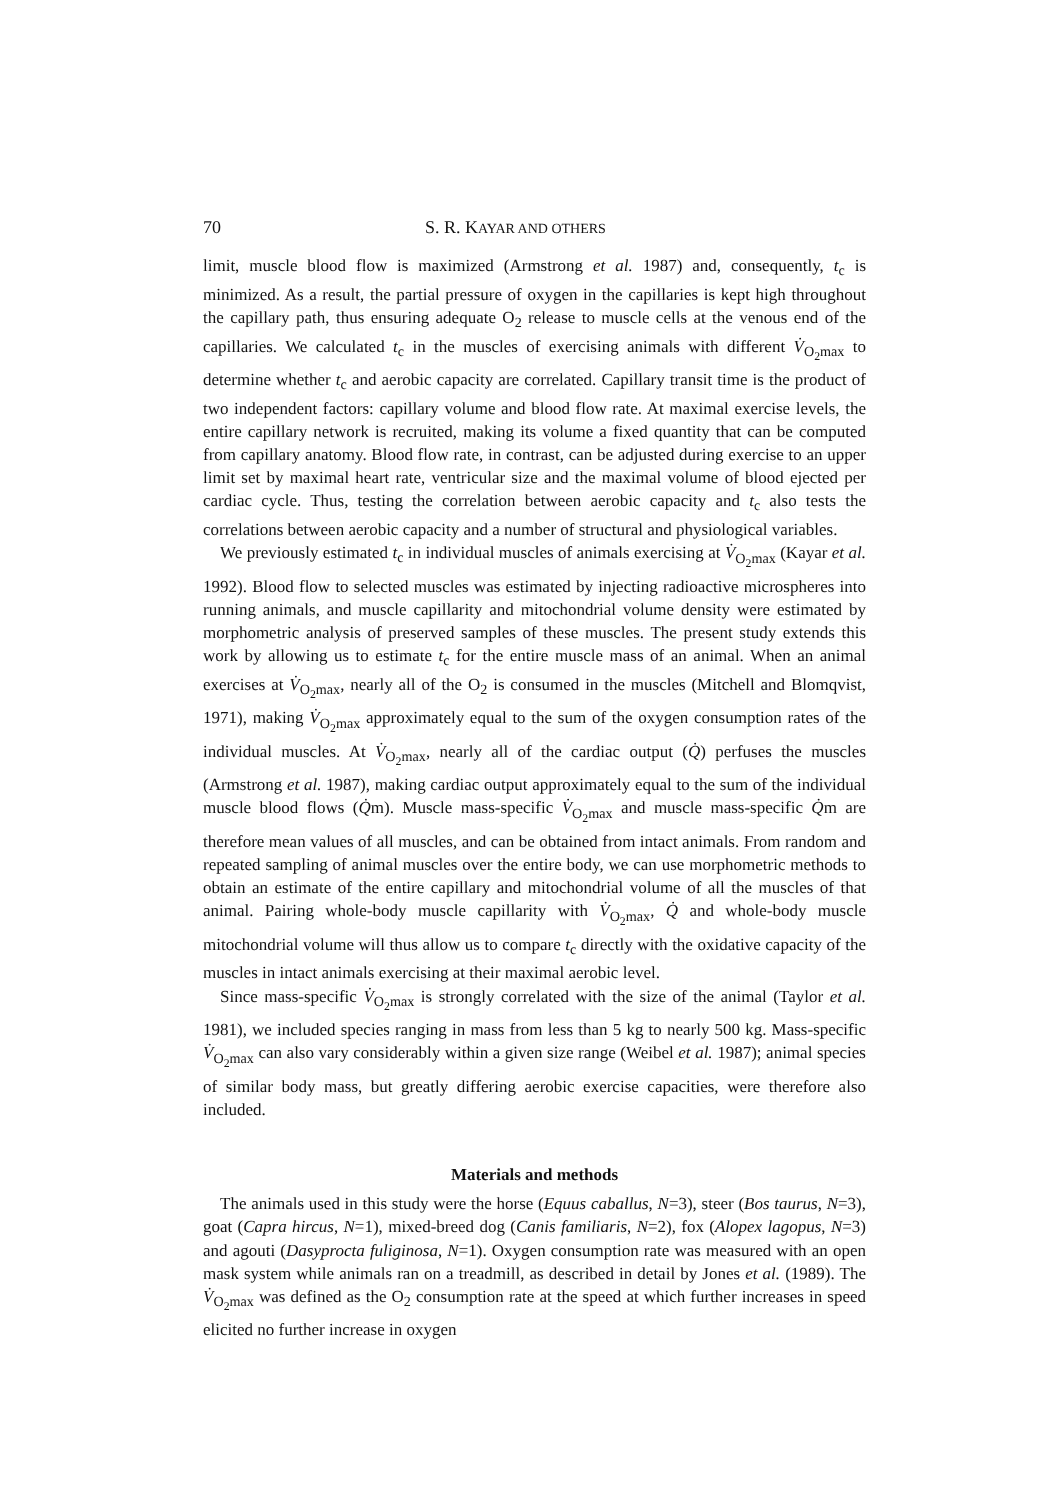70 S. R. KAYAR AND OTHERS
limit, muscle blood flow is maximized (Armstrong et al. 1987) and, consequently, t<sub>c</sub> is minimized. As a result, the partial pressure of oxygen in the capillaries is kept high throughout the capillary path, thus ensuring adequate O<sub>2</sub> release to muscle cells at the venous end of the capillaries. We calculated t<sub>c</sub> in the muscles of exercising animals with different V̇<sub>O<sub>2</sub>max</sub> to determine whether t<sub>c</sub> and aerobic capacity are correlated. Capillary transit time is the product of two independent factors: capillary volume and blood flow rate. At maximal exercise levels, the entire capillary network is recruited, making its volume a fixed quantity that can be computed from capillary anatomy. Blood flow rate, in contrast, can be adjusted during exercise to an upper limit set by maximal heart rate, ventricular size and the maximal volume of blood ejected per cardiac cycle. Thus, testing the correlation between aerobic capacity and t<sub>c</sub> also tests the correlations between aerobic capacity and a number of structural and physiological variables.
We previously estimated t<sub>c</sub> in individual muscles of animals exercising at V̇<sub>O<sub>2</sub>max</sub> (Kayar et al. 1992). Blood flow to selected muscles was estimated by injecting radioactive microspheres into running animals, and muscle capillarity and mitochondrial volume density were estimated by morphometric analysis of preserved samples of these muscles. The present study extends this work by allowing us to estimate t<sub>c</sub> for the entire muscle mass of an animal. When an animal exercises at V̇<sub>O<sub>2</sub>max</sub>, nearly all of the O<sub>2</sub> is consumed in the muscles (Mitchell and Blomqvist, 1971), making V̇<sub>O<sub>2</sub>max</sub> approximately equal to the sum of the oxygen consumption rates of the individual muscles. At V̇<sub>O<sub>2</sub>max</sub>, nearly all of the cardiac output (Q̇) perfuses the muscles (Armstrong et al. 1987), making cardiac output approximately equal to the sum of the individual muscle blood flows (Q̇m). Muscle mass-specific V̇<sub>O<sub>2</sub>max</sub> and muscle mass-specific Q̇m are therefore mean values of all muscles, and can be obtained from intact animals. From random and repeated sampling of animal muscles over the entire body, we can use morphometric methods to obtain an estimate of the entire capillary and mitochondrial volume of all the muscles of that animal. Pairing whole-body muscle capillarity with V̇<sub>O<sub>2</sub>max</sub>, Q̇ and whole-body muscle mitochondrial volume will thus allow us to compare t<sub>c</sub> directly with the oxidative capacity of the muscles in intact animals exercising at their maximal aerobic level.
Since mass-specific V̇<sub>O<sub>2</sub>max</sub> is strongly correlated with the size of the animal (Taylor et al. 1981), we included species ranging in mass from less than 5 kg to nearly 500 kg. Mass-specific V̇<sub>O<sub>2</sub>max</sub> can also vary considerably within a given size range (Weibel et al. 1987); animal species of similar body mass, but greatly differing aerobic exercise capacities, were therefore also included.
Materials and methods
The animals used in this study were the horse (Equus caballus, N=3), steer (Bos taurus, N=3), goat (Capra hircus, N=1), mixed-breed dog (Canis familiaris, N=2), fox (Alopex lagopus, N=3) and agouti (Dasyprocta fuliginosa, N=1). Oxygen consumption rate was measured with an open mask system while animals ran on a treadmill, as described in detail by Jones et al. (1989). The V̇<sub>O<sub>2</sub>max</sub> was defined as the O<sub>2</sub> consumption rate at the speed at which further increases in speed elicited no further increase in oxygen